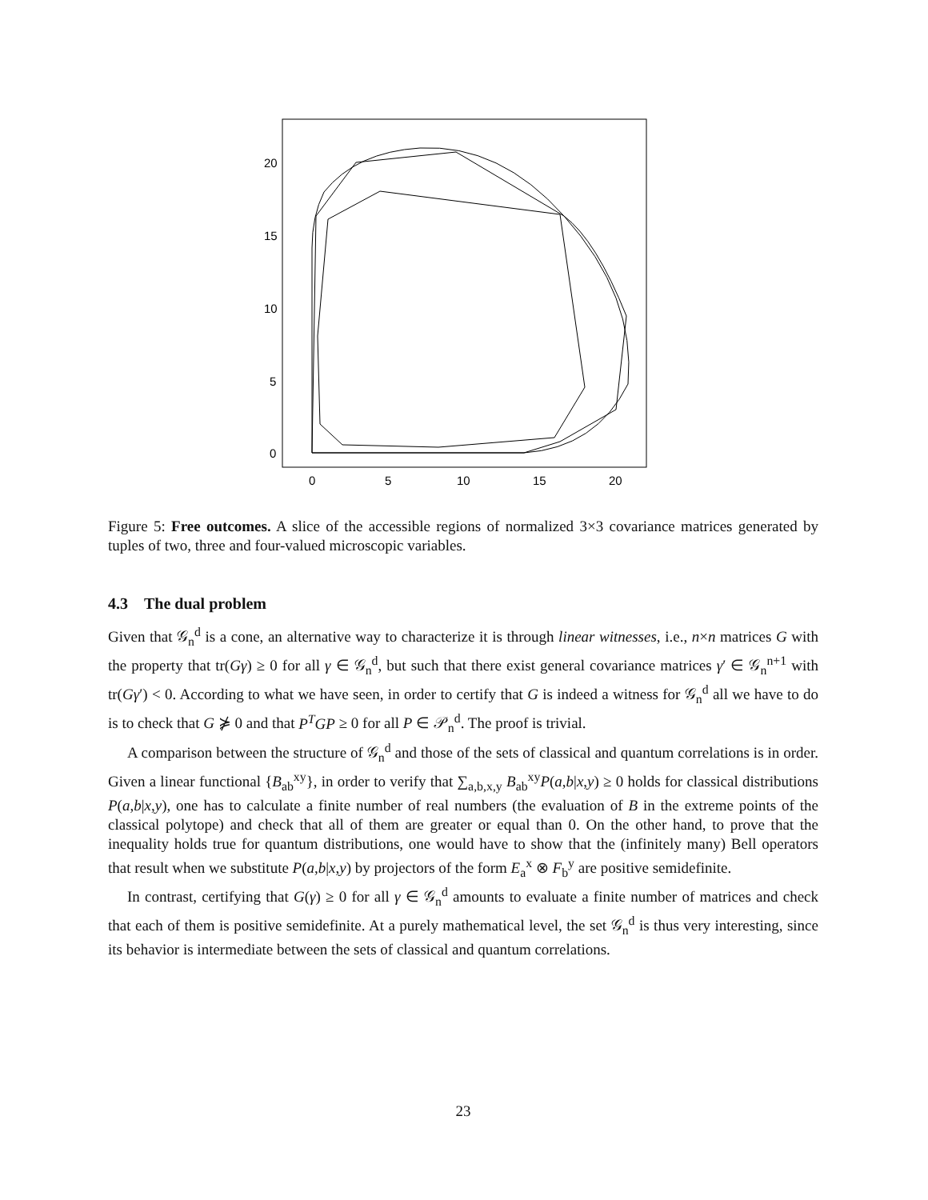20
15
10
5
0
0
5
10
15
20
Figure 5: Free outcomes. A slice of the accessible regions of normalized 3×3 covariance matrices generated by tuples of two, three and four-valued microscopic variables.
4.3 The dual problem
Given that 𝒢<sub>n</sub><sup>d</sup> is a cone, an alternative way to characterize it is through linear witnesses, i.e., n×n matrices G with the property that tr(Gγ) ≥ 0 for all γ ∈ 𝒢<sub>n</sub><sup>d</sup>, but such that there exist general covariance matrices γ′ ∈ 𝒢<sub>n</sub><sup>n+1</sup> with tr(Gγ′) < 0. According to what we have seen, in order to certify that G is indeed a witness for 𝒢<sub>n</sub><sup>d</sup> all we have to do is to check that G ⋡ 0 and that P<sup>T</sup>GP ≥ 0 for all P ∈ 𝒫<sub>n</sub><sup>d</sup>. The proof is trivial.
A comparison between the structure of 𝒢<sub>n</sub><sup>d</sup> and those of the sets of classical and quantum correlations is in order. Given a linear functional {B<sub>ab</sub><sup>xy</sup>}, in order to verify that ∑<sub>a,b,x,y</sub> B<sub>ab</sub><sup>xy</sup>P(a,b|x,y) ≥ 0 holds for classical distributions P(a,b|x,y), one has to calculate a finite number of real numbers (the evaluation of B in the extreme points of the classical polytope) and check that all of them are greater or equal than 0. On the other hand, to prove that the inequality holds true for quantum distributions, one would have to show that the (infinitely many) Bell operators that result when we substitute P(a,b|x,y) by projectors of the form E<sub>a</sub><sup>x</sup> ⊗ F<sub>b</sub><sup>y</sup> are positive semidefinite.
In contrast, certifying that G(γ) ≥ 0 for all γ ∈ 𝒢<sub>n</sub><sup>d</sup> amounts to evaluate a finite number of matrices and check that each of them is positive semidefinite. At a purely mathematical level, the set 𝒢<sub>n</sub><sup>d</sup> is thus very interesting, since its behavior is intermediate between the sets of classical and quantum correlations.
23